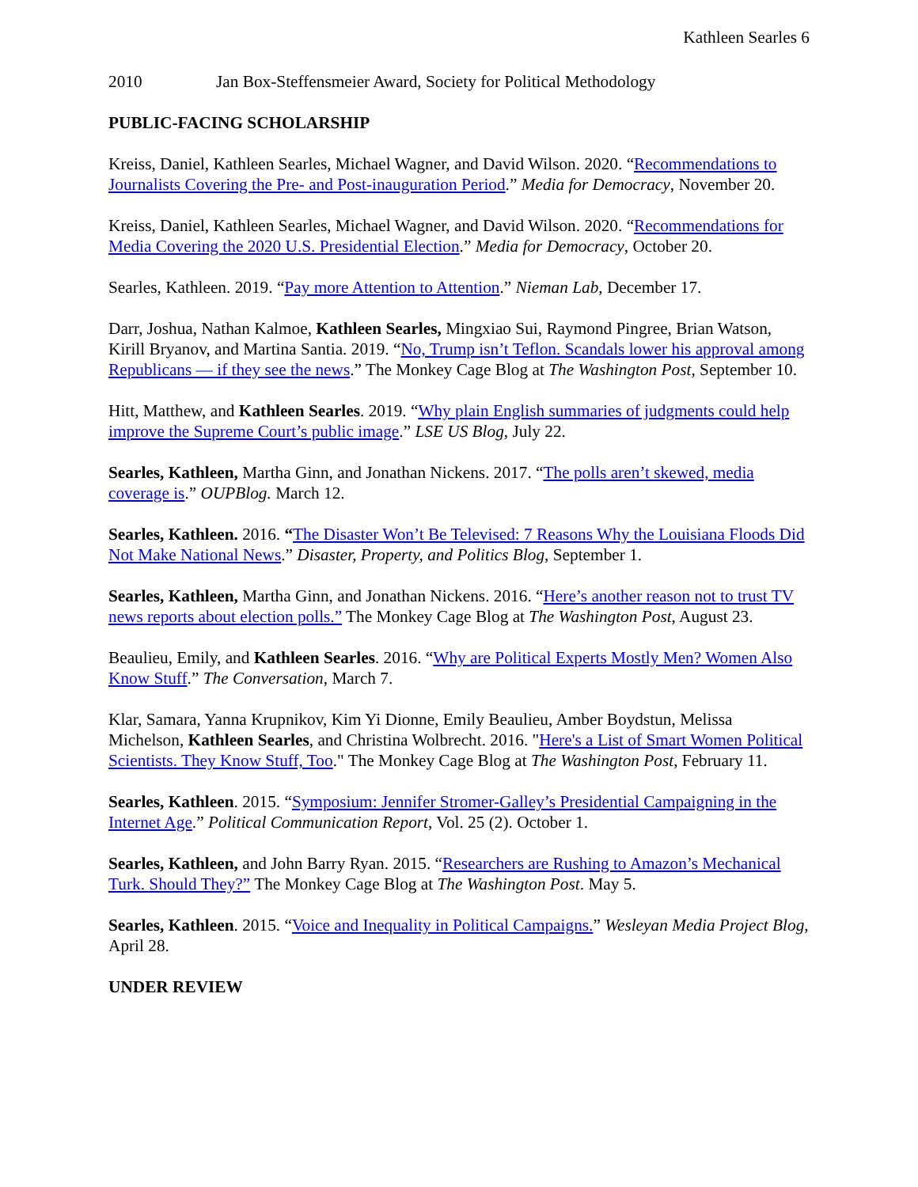Kathleen Searles 6
2010 Jan Box-Steffensmeier Award, Society for Political Methodology
PUBLIC-FACING SCHOLARSHIP
Kreiss, Daniel, Kathleen Searles, Michael Wagner, and David Wilson. 2020. “Recommendations to Journalists Covering the Pre- and Post-inauguration Period.” Media for Democracy, November 20.
Kreiss, Daniel, Kathleen Searles, Michael Wagner, and David Wilson. 2020. “Recommendations for Media Covering the 2020 U.S. Presidential Election.” Media for Democracy, October 20.
Searles, Kathleen. 2019. “Pay more Attention to Attention.” Nieman Lab, December 17.
Darr, Joshua, Nathan Kalmoe, Kathleen Searles, Mingxiao Sui, Raymond Pingree, Brian Watson, Kirill Bryanov, and Martina Santia. 2019. “No, Trump isn’t Teflon. Scandals lower his approval among Republicans — if they see the news.” The Monkey Cage Blog at The Washington Post, September 10.
Hitt, Matthew, and Kathleen Searles. 2019. “Why plain English summaries of judgments could help improve the Supreme Court’s public image.” LSE US Blog, July 22.
Searles, Kathleen, Martha Ginn, and Jonathan Nickens. 2017. “The polls aren’t skewed, media coverage is.” OUPBlog. March 12.
Searles, Kathleen. 2016. “The Disaster Won’t Be Televised: 7 Reasons Why the Louisiana Floods Did Not Make National News.” Disaster, Property, and Politics Blog, September 1.
Searles, Kathleen, Martha Ginn, and Jonathan Nickens. 2016. “Here’s another reason not to trust TV news reports about election polls.” The Monkey Cage Blog at The Washington Post, August 23.
Beaulieu, Emily, and Kathleen Searles. 2016. “Why are Political Experts Mostly Men? Women Also Know Stuff.” The Conversation, March 7.
Klar, Samara, Yanna Krupnikov, Kim Yi Dionne, Emily Beaulieu, Amber Boydstun, Melissa Michelson, Kathleen Searles, and Christina Wolbrecht. 2016. "Here's a List of Smart Women Political Scientists. They Know Stuff, Too." The Monkey Cage Blog at The Washington Post, February 11.
Searles, Kathleen. 2015. “Symposium: Jennifer Stromer-Galley’s Presidential Campaigning in the Internet Age.” Political Communication Report, Vol. 25 (2). October 1.
Searles, Kathleen, and John Barry Ryan. 2015. “Researchers are Rushing to Amazon’s Mechanical Turk. Should They?” The Monkey Cage Blog at The Washington Post. May 5.
Searles, Kathleen. 2015. “Voice and Inequality in Political Campaigns.” Wesleyan Media Project Blog, April 28.
UNDER REVIEW